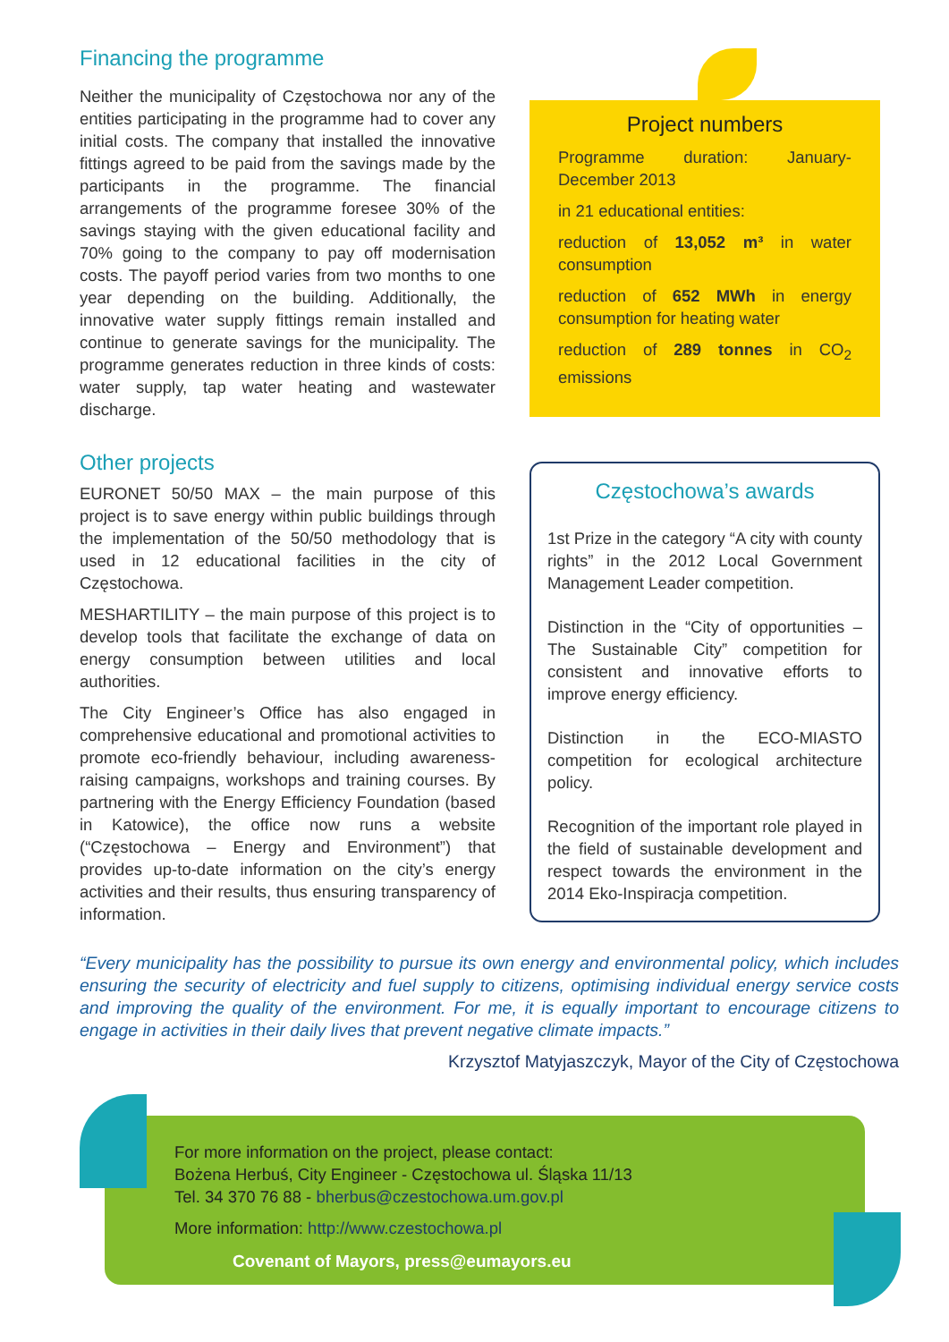Financing the programme
Neither the municipality of Częstochowa nor any of the entities participating in the programme had to cover any initial costs. The company that installed the innovative fittings agreed to be paid from the savings made by the participants in the programme. The financial arrangements of the programme foresee 30% of the savings staying with the given educational facility and 70% going to the company to pay off modernisation costs. The payoff period varies from two months to one year depending on the building. Additionally, the innovative water supply fittings remain installed and continue to generate savings for the municipality. The programme generates reduction in three kinds of costs: water supply, tap water heating and wastewater discharge.
Other projects
EURONET 50/50 MAX – the main purpose of this project is to save energy within public buildings through the implementation of the 50/50 methodology that is used in 12 educational facilities in the city of Częstochowa.
MESHARTILITY – the main purpose of this project is to develop tools that facilitate the exchange of data on energy consumption between utilities and local authorities.
The City Engineer’s Office has also engaged in comprehensive educational and promotional activities to promote eco-friendly behaviour, including awareness-raising campaigns, workshops and training courses. By partnering with the Energy Efficiency Foundation (based in Katowice), the office now runs a website (“Częstochowa – Energy and Environment”) that provides up-to-date information on the city’s energy activities and their results, thus ensuring transparency of information.
Project numbers
Programme duration: January-December 2013
in 21 educational entities:
reduction of 13,052 m³ in water consumption
reduction of 652 MWh in energy consumption for heating water
reduction of 289 tonnes in CO<sub>2</sub> emissions
Częstochowa’s awards
1st Prize in the category “A city with county rights” in the 2012 Local Government Management Leader competition.
Distinction in the “City of opportunities – The Sustainable City” competition for consistent and innovative efforts to improve energy efficiency.
Distinction in the ECO-MIASTO competition for ecological architecture policy.
Recognition of the important role played in the field of sustainable development and respect towards the environment in the 2014 Eko-Inspiracja competition.
“Every municipality has the possibility to pursue its own energy and environmental policy, which includes ensuring the security of electricity and fuel supply to citizens, optimising individual energy service costs and improving the quality of the environment. For me, it is equally important to encourage citizens to engage in activities in their daily lives that prevent negative climate impacts.”
Krzysztof Matyjaszczyk, Mayor of the City of Częstochowa
For more information on the project, please contact:
Bożena Herbuś, City Engineer - Częstochowa ul. Śląska 11/13
Tel. 34 370 76 88 - bherbus@czestochowa.um.gov.pl
More information: http://www.czestochowa.pl
Covenant of Mayors, press@eumayors.eu